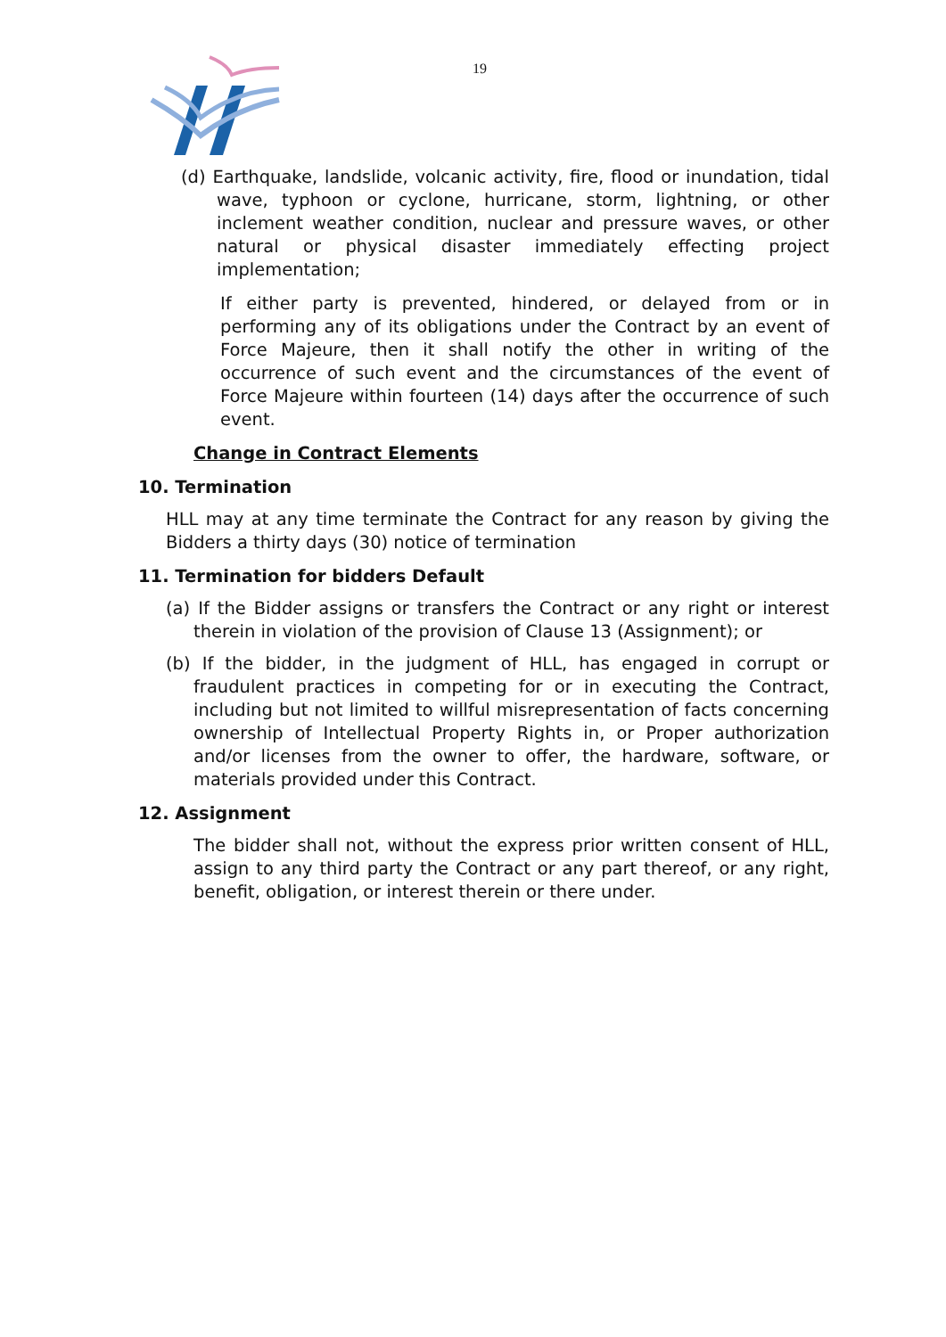19
(d) Earthquake, landslide, volcanic activity, fire, flood or inundation, tidal wave, typhoon or cyclone, hurricane, storm, lightning, or other inclement weather condition, nuclear and pressure waves, or other natural or physical disaster immediately effecting project implementation;
If either party is prevented, hindered, or delayed from or in performing any of its obligations under the Contract by an event of Force Majeure, then it shall notify the other in writing of the occurrence of such event and the circumstances of the event of Force Majeure within fourteen (14) days after the occurrence of such event.
Change in Contract Elements
10. Termination
HLL may at any time terminate the Contract for any reason by giving the Bidders a thirty days (30) notice of termination
11. Termination for bidders Default
(a) If the Bidder assigns or transfers the Contract or any right or interest therein in violation of the provision of Clause 13 (Assignment); or
(b) If the bidder, in the judgment of HLL, has engaged in corrupt or fraudulent practices in competing for or in executing the Contract, including but not limited to willful misrepresentation of facts concerning ownership of Intellectual Property Rights in, or Proper authorization and/or licenses from the owner to offer, the hardware, software, or materials provided under this Contract.
12. Assignment
The bidder shall not, without the express prior written consent of HLL, assign to any third party the Contract or any part thereof, or any right, benefit, obligation, or interest therein or there under.